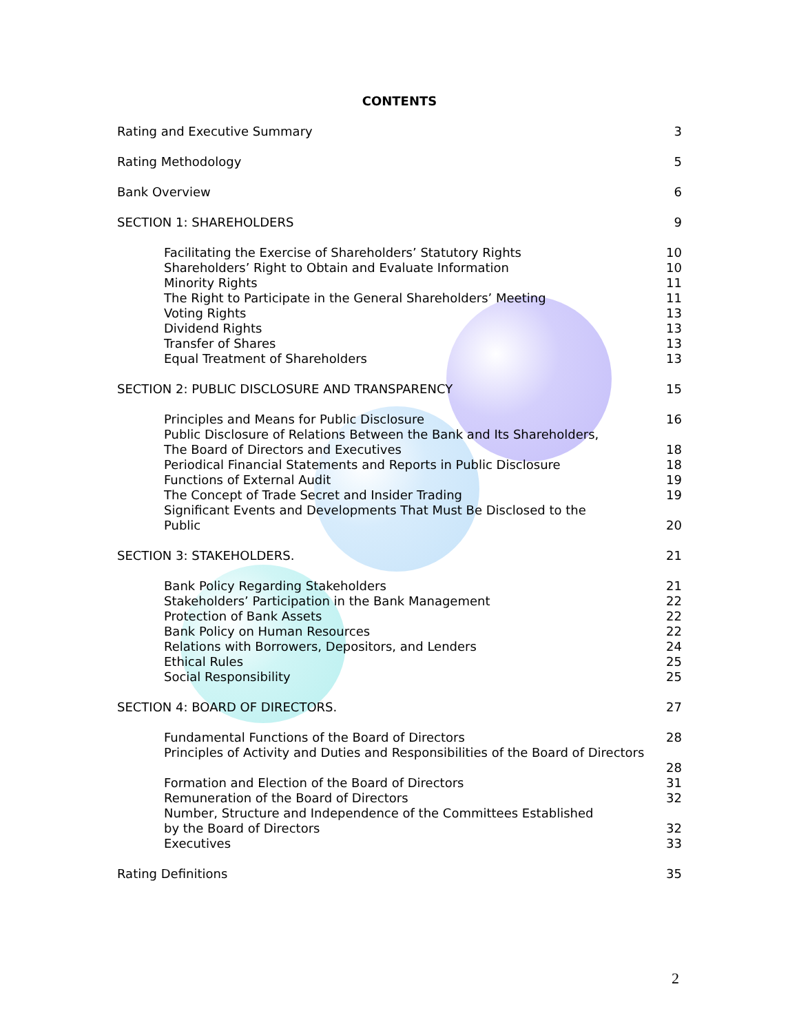CONTENTS
Rating and Executive Summary 3
Rating Methodology 5
Bank Overview 6
SECTION 1: SHAREHOLDERS 9
Facilitating the Exercise of Shareholders’ Statutory Rights 10
Shareholders’ Right to Obtain and Evaluate Information 10
Minority Rights 11
The Right to Participate in the General Shareholders’ Meeting 11
Voting Rights 13
Dividend Rights 13
Transfer of Shares 13
Equal Treatment of Shareholders 13
SECTION 2: PUBLIC DISCLOSURE AND TRANSPARENCY 15
Principles and Means for Public Disclosure 16
Public Disclosure of Relations Between the Bank and Its Shareholders,
The Board of Directors and Executives 18
Periodical Financial Statements and Reports in Public Disclosure 18
Functions of External Audit 19
The Concept of Trade Secret and Insider Trading 19
Significant Events and Developments That Must Be Disclosed to the
Public 20
SECTION 3: STAKEHOLDERS. 21
Bank Policy Regarding Stakeholders 21
Stakeholders’ Participation in the Bank Management 22
Protection of Bank Assets 22
Bank Policy on Human Resources 22
Relations with Borrowers, Depositors, and Lenders 24
Ethical Rules 25
Social Responsibility 25
SECTION 4: BOARD OF DIRECTORS. 27
Fundamental Functions of the Board of Directors 28
Principles of Activity and Duties and Responsibilities of the Board of Directors
28
Formation and Election of the Board of Directors 31
Remuneration of the Board of Directors 32
Number, Structure and Independence of the Committees Established
by the Board of Directors 32
Executives 33
Rating Definitions 35
2